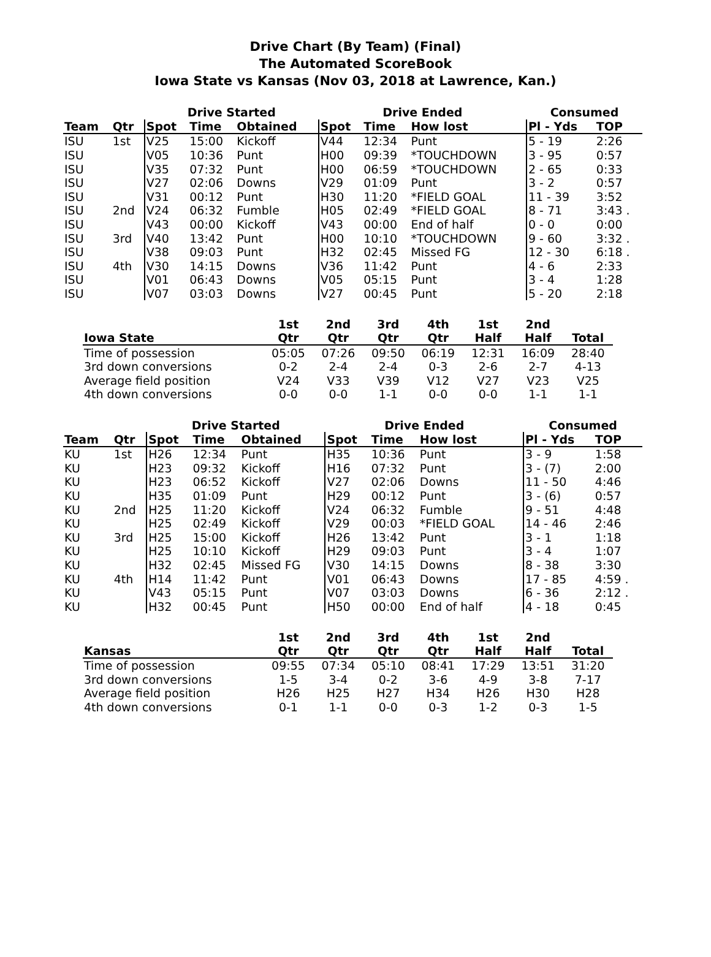Drive Chart (By Team) (Final)
The Automated ScoreBook
Iowa State vs Kansas (Nov 03, 2018 at Lawrence, Kan.)
| | | Drive Started | | | Drive Ended | | | Consumed | |
| --- | --- | --- | --- | --- | --- | --- | --- | --- | --- |
| Team | Qtr | Spot | Time | Obtained | Spot | Time | How lost | Pl - Yds | TOP |
| ISU | 1st | V25 | 15:00 | Kickoff | V44 | 12:34 | Punt | 5 - 19 | 2:26 |
| ISU | | V05 | 10:36 | Punt | H00 | 09:39 | *TOUCHDOWN | 3 - 95 | 0:57 |
| ISU | | V35 | 07:32 | Punt | H00 | 06:59 | *TOUCHDOWN | 2 - 65 | 0:33 |
| ISU | | V27 | 02:06 | Downs | V29 | 01:09 | Punt | 3 - 2 | 0:57 |
| ISU | | V31 | 00:12 | Punt | H30 | 11:20 | *FIELD GOAL | 11 - 39 | 3:52 |
| ISU | 2nd | V24 | 06:32 | Fumble | H05 | 02:49 | *FIELD GOAL | 8 - 71 | 3:43 . |
| ISU | | V43 | 00:00 | Kickoff | V43 | 00:00 | End of half | 0 - 0 | 0:00 |
| ISU | 3rd | V40 | 13:42 | Punt | H00 | 10:10 | *TOUCHDOWN | 9 - 60 | 3:32 . |
| ISU | | V38 | 09:03 | Punt | H32 | 02:45 | Missed FG | 12 - 30 | 6:18 . |
| ISU | 4th | V30 | 14:15 | Downs | V36 | 11:42 | Punt | 4 - 6 | 2:33 |
| ISU | | V01 | 06:43 | Downs | V05 | 05:15 | Punt | 3 - 4 | 1:28 |
| ISU | | V07 | 03:03 | Downs | V27 | 00:45 | Punt | 5 - 20 | 2:18 |
| Iowa State | 1st Qtr | 2nd Qtr | 3rd Qtr | 4th Qtr | 1st Half | 2nd Half | Total |
| --- | --- | --- | --- | --- | --- | --- | --- |
| Time of possession | 05:05 | 07:26 | 09:50 | 06:19 | 12:31 | 16:09 | 28:40 |
| 3rd down conversions | 0-2 | 2-4 | 2-4 | 0-3 | 2-6 | 2-7 | 4-13 |
| Average field position | V24 | V33 | V39 | V12 | V27 | V23 | V25 |
| 4th down conversions | 0-0 | 0-0 | 1-1 | 0-0 | 0-0 | 1-1 | 1-1 |
| | | Drive Started | | | Drive Ended | | | Consumed | |
| --- | --- | --- | --- | --- | --- | --- | --- | --- | --- |
| Team | Qtr | Spot | Time | Obtained | Spot | Time | How lost | Pl - Yds | TOP |
| KU | 1st | H26 | 12:34 | Punt | H35 | 10:36 | Punt | 3 - 9 | 1:58 |
| KU | | H23 | 09:32 | Kickoff | H16 | 07:32 | Punt | 3 - (7) | 2:00 |
| KU | | H23 | 06:52 | Kickoff | V27 | 02:06 | Downs | 11 - 50 | 4:46 |
| KU | | H35 | 01:09 | Punt | H29 | 00:12 | Punt | 3 - (6) | 0:57 |
| KU | 2nd | H25 | 11:20 | Kickoff | V24 | 06:32 | Fumble | 9 - 51 | 4:48 |
| KU | | H25 | 02:49 | Kickoff | V29 | 00:03 | *FIELD GOAL | 14 - 46 | 2:46 |
| KU | 3rd | H25 | 15:00 | Kickoff | H26 | 13:42 | Punt | 3 - 1 | 1:18 |
| KU | | H25 | 10:10 | Kickoff | H29 | 09:03 | Punt | 3 - 4 | 1:07 |
| KU | | H32 | 02:45 | Missed FG | V30 | 14:15 | Downs | 8 - 38 | 3:30 |
| KU | 4th | H14 | 11:42 | Punt | V01 | 06:43 | Downs | 17 - 85 | 4:59 . |
| KU | | V43 | 05:15 | Punt | V07 | 03:03 | Downs | 6 - 36 | 2:12 . |
| KU | | H32 | 00:45 | Punt | H50 | 00:00 | End of half | 4 - 18 | 0:45 |
| Kansas | 1st Qtr | 2nd Qtr | 3rd Qtr | 4th Qtr | 1st Half | 2nd Half | Total |
| --- | --- | --- | --- | --- | --- | --- | --- |
| Time of possession | 09:55 | 07:34 | 05:10 | 08:41 | 17:29 | 13:51 | 31:20 |
| 3rd down conversions | 1-5 | 3-4 | 0-2 | 3-6 | 4-9 | 3-8 | 7-17 |
| Average field position | H26 | H25 | H27 | H34 | H26 | H30 | H28 |
| 4th down conversions | 0-1 | 1-1 | 0-0 | 0-3 | 1-2 | 0-3 | 1-5 |